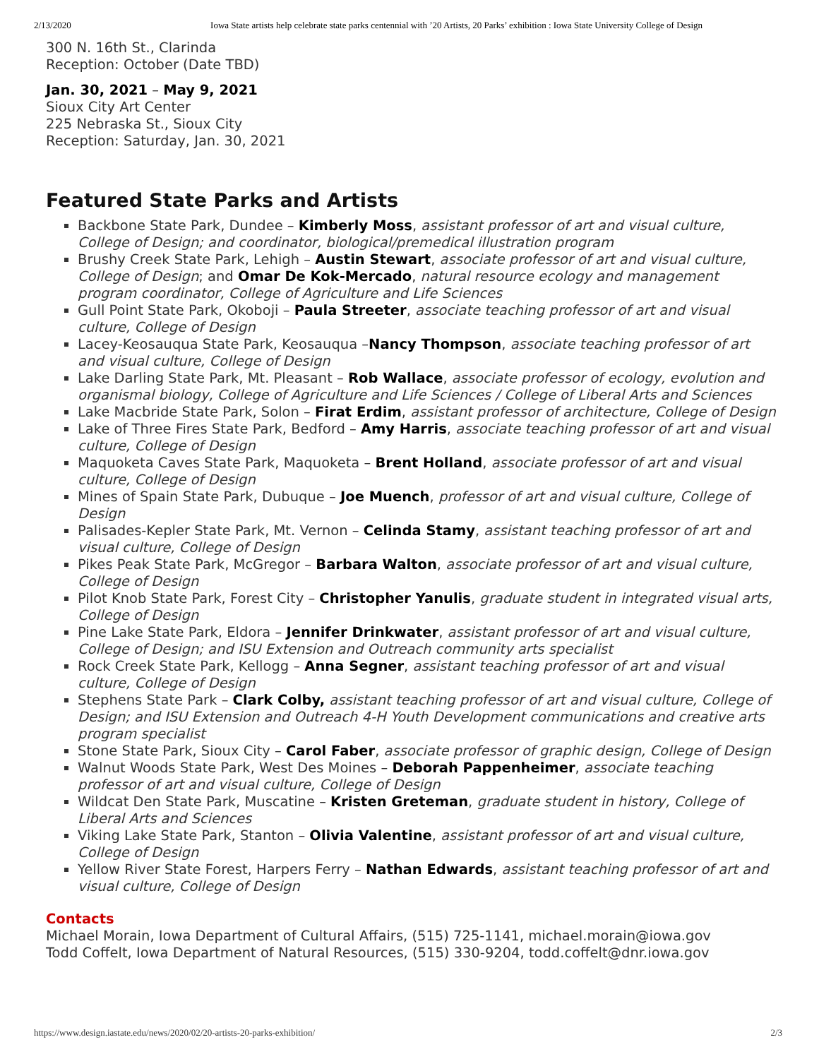2/13/2020 Iowa State artists help celebrate state parks centennial with ’20 Artists, 20 Parks’ exhibition : Iowa State University College of Design
300 N. 16th St., Clarinda
Reception: October (Date TBD)
Jan. 30, 2021 – May 9, 2021
Sioux City Art Center
225 Nebraska St., Sioux City
Reception: Saturday, Jan. 30, 2021
Featured State Parks and Artists
Backbone State Park, Dundee – Kimberly Moss, assistant professor of art and visual culture, College of Design; and coordinator, biological/premedical illustration program
Brushy Creek State Park, Lehigh – Austin Stewart, associate professor of art and visual culture, College of Design; and Omar De Kok-Mercado, natural resource ecology and management program coordinator, College of Agriculture and Life Sciences
Gull Point State Park, Okoboji – Paula Streeter, associate teaching professor of art and visual culture, College of Design
Lacey-Keosauqua State Park, Keosauqua –Nancy Thompson, associate teaching professor of art and visual culture, College of Design
Lake Darling State Park, Mt. Pleasant – Rob Wallace, associate professor of ecology, evolution and organismal biology, College of Agriculture and Life Sciences / College of Liberal Arts and Sciences
Lake Macbride State Park, Solon – Firat Erdim, assistant professor of architecture, College of Design
Lake of Three Fires State Park, Bedford – Amy Harris, associate teaching professor of art and visual culture, College of Design
Maquoketa Caves State Park, Maquoketa – Brent Holland, associate professor of art and visual culture, College of Design
Mines of Spain State Park, Dubuque – Joe Muench, professor of art and visual culture, College of Design
Palisades-Kepler State Park, Mt. Vernon – Celinda Stamy, assistant teaching professor of art and visual culture, College of Design
Pikes Peak State Park, McGregor – Barbara Walton, associate professor of art and visual culture, College of Design
Pilot Knob State Park, Forest City – Christopher Yanulis, graduate student in integrated visual arts, College of Design
Pine Lake State Park, Eldora – Jennifer Drinkwater, assistant professor of art and visual culture, College of Design; and ISU Extension and Outreach community arts specialist
Rock Creek State Park, Kellogg – Anna Segner, assistant teaching professor of art and visual culture, College of Design
Stephens State Park – Clark Colby, assistant teaching professor of art and visual culture, College of Design; and ISU Extension and Outreach 4-H Youth Development communications and creative arts program specialist
Stone State Park, Sioux City – Carol Faber, associate professor of graphic design, College of Design
Walnut Woods State Park, West Des Moines – Deborah Pappenheimer, associate teaching professor of art and visual culture, College of Design
Wildcat Den State Park, Muscatine – Kristen Greteman, graduate student in history, College of Liberal Arts and Sciences
Viking Lake State Park, Stanton – Olivia Valentine, assistant professor of art and visual culture, College of Design
Yellow River State Forest, Harpers Ferry – Nathan Edwards, assistant teaching professor of art and visual culture, College of Design
Contacts
Michael Morain, Iowa Department of Cultural Affairs, (515) 725-1141, michael.morain@iowa.gov
Todd Coffelt, Iowa Department of Natural Resources, (515) 330-9204, todd.coffelt@dnr.iowa.gov
https://www.design.iastate.edu/news/2020/02/20-artists-20-parks-exhibition/ 2/3